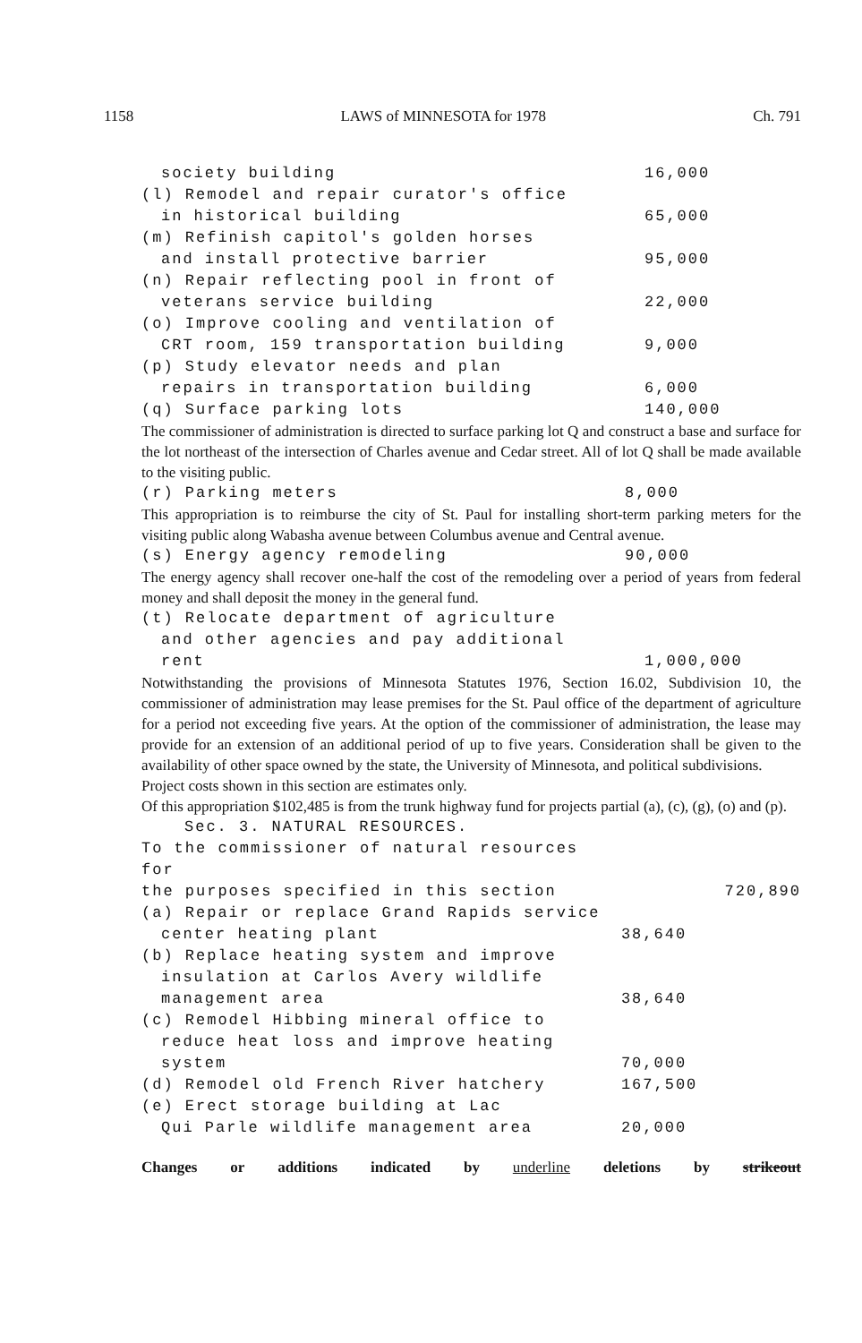1158 LAWS of MINNESOTA for 1978 Ch. 791
| society building | 16,000 | |
| (l) Remodel and repair curator's office | | |
| in historical building | 65,000 | |
| (m) Refinish capitol's golden horses | | |
| and install protective barrier | 95,000 | |
| (n) Repair reflecting pool in front of | | |
| veterans service building | 22,000 | |
| (o) Improve cooling and ventilation of | | |
| CRT room, 159 transportation building | 9,000 | |
| (p) Study elevator needs and plan | | |
| repairs in transportation building | 6,000 | |
| (q) Surface parking lots | 140,000 | |
The commissioner of administration is directed to surface parking lot Q and construct a base and surface for the lot northeast of the intersection of Charles avenue and Cedar street. All of lot Q shall be made available to the visiting public.
| (r) Parking meters | 8,000 | |
This appropriation is to reimburse the city of St. Paul for installing short-term parking meters for the visiting public along Wabasha avenue between Columbus avenue and Central avenue.
| (s) Energy agency remodeling | 90,000 | |
The energy agency shall recover one-half the cost of the remodeling over a period of years from federal money and shall deposit the money in the general fund.
| (t) Relocate department of agriculture | | |
| and other agencies and pay additional | | |
| rent | 1,000,000 | |
Notwithstanding the provisions of Minnesota Statutes 1976, Section 16.02, Subdivision 10, the commissioner of administration may lease premises for the St. Paul office of the department of agriculture for a period not exceeding five years. At the option of the commissioner of administration, the lease may provide for an extension of an additional period of up to five years. Consideration shall be given to the availability of other space owned by the state, the University of Minnesota, and political subdivisions.
Project costs shown in this section are estimates only.
Of this appropriation $102,485 is from the trunk highway fund for projects partial (a), (c), (g), (o) and (p).
| Sec. 3. NATURAL RESOURCES. | | |
| To the commissioner of natural resources for | | |
| the purposes specified in this section | | 720,890 |
| (a) Repair or replace Grand Rapids service | | |
| center heating plant | 38,640 | |
| (b) Replace heating system and improve | | |
| insulation at Carlos Avery wildlife | | |
| management area | 38,640 | |
| (c) Remodel Hibbing mineral office to | | |
| reduce heat loss and improve heating | | |
| system | 70,000 | |
| (d) Remodel old French River hatchery | 167,500 | |
| (e) Erect storage building at Lac | | |
| Qui Parle wildlife management area | 20,000 | |
Changes or additions indicated by underline deletions by strikeout